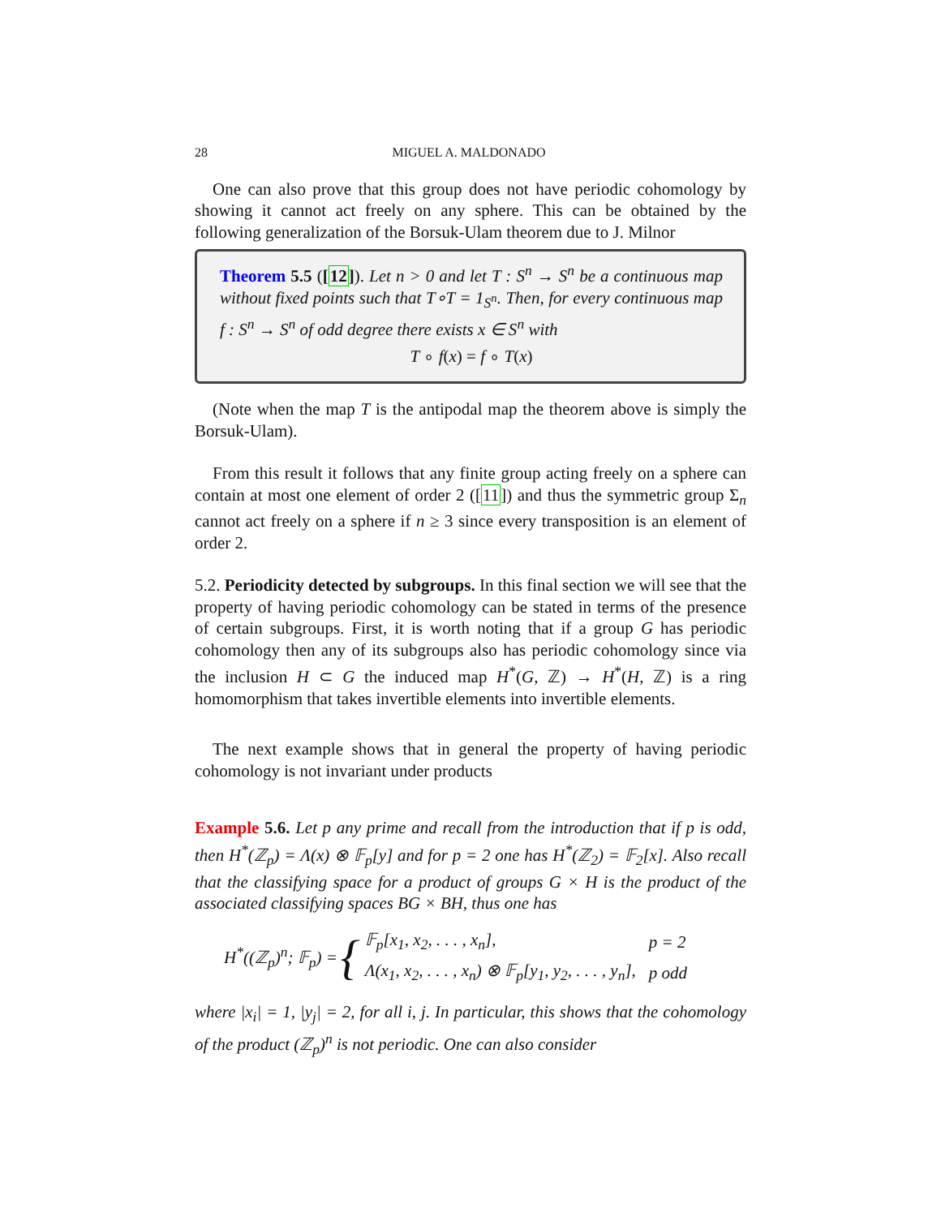28 MIGUEL A. MALDONADO
One can also prove that this group does not have periodic cohomology by showing it cannot act freely on any sphere. This can be obtained by the following generalization of the Borsuk-Ulam theorem due to J. Milnor
Theorem 5.5 ([12]). Let n > 0 and let T : S<sup>n</sup> → S<sup>n</sup> be a continuous map without fixed points such that T∘T = 1<sub>S<sup>n</sup></sub>. Then, for every continuous map f : S<sup>n</sup> → S<sup>n</sup> of odd degree there exists x ∈ S<sup>n</sup> with
T ∘ f(x) = f ∘ T(x)
(Note when the map T is the antipodal map the theorem above is simply the Borsuk-Ulam).
From this result it follows that any finite group acting freely on a sphere can contain at most one element of order 2 ([11]) and thus the symmetric group Σ<sub>n</sub> cannot act freely on a sphere if n ≥ 3 since every transposition is an element of order 2.
5.2. Periodicity detected by subgroups. In this final section we will see that the property of having periodic cohomology can be stated in terms of the presence of certain subgroups. First, it is worth noting that if a group G has periodic cohomology then any of its subgroups also has periodic cohomology since via the inclusion H ⊂ G the induced map H<sup>*</sup>(G, ℤ) → H<sup>*</sup>(H, ℤ) is a ring homomorphism that takes invertible elements into invertible elements.
The next example shows that in general the property of having periodic cohomology is not invariant under products
Example 5.6. Let p any prime and recall from the introduction that if p is odd, then H<sup>*</sup>(ℤ<sub>p</sub>) = Λ(x) ⊗ 𝔽<sub>p</sub>[y] and for p = 2 one has H<sup>*</sup>(ℤ<sub>2</sub>) = 𝔽<sub>2</sub>[x]. Also recall that the classifying space for a product of groups G × H is the product of the associated classifying spaces BG × BH, thus one has
H<sup>*</sup>((ℤ<sub>p</sub>)<sup>n</sup>; 𝔽<sub>p</sub>) = {
| 𝔽<sub>p</sub>[x<sub>1</sub>, x<sub>2</sub>, . . . , x<sub>n</sub>], | p = 2 |
| Λ(x<sub>1</sub>, x<sub>2</sub>, . . . , x<sub>n</sub>) ⊗ 𝔽<sub>p</sub>[y<sub>1</sub>, y<sub>2</sub>, . . . , y<sub>n</sub>], | p odd |
where |x<sub>i</sub>| = 1, |y<sub>j</sub>| = 2, for all i, j. In particular, this shows that the cohomology of the product (ℤ<sub>p</sub>)<sup>n</sup> is not periodic. One can also consider